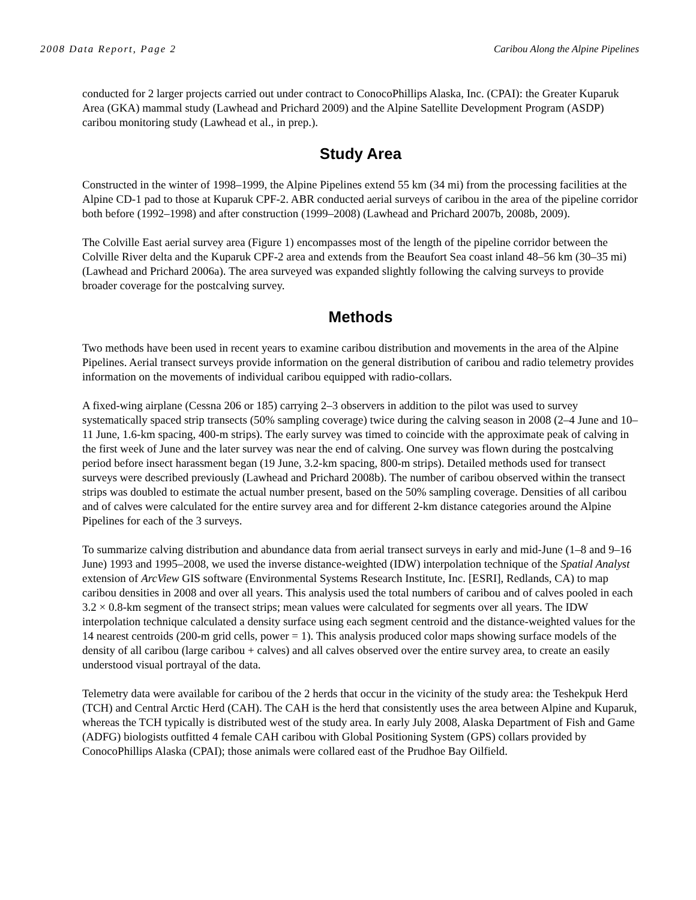2008 Data Report, Page 2 Caribou Along the Alpine Pipelines
conducted for 2 larger projects carried out under contract to ConocoPhillips Alaska, Inc. (CPAI): the Greater Kuparuk Area (GKA) mammal study (Lawhead and Prichard 2009) and the Alpine Satellite Development Program (ASDP) caribou monitoring study (Lawhead et al., in prep.).
Study Area
Constructed in the winter of 1998–1999, the Alpine Pipelines extend 55 km (34 mi) from the processing facilities at the Alpine CD-1 pad to those at Kuparuk CPF-2. ABR conducted aerial surveys of caribou in the area of the pipeline corridor both before (1992–1998) and after construction (1999–2008) (Lawhead and Prichard 2007b, 2008b, 2009).
The Colville East aerial survey area (Figure 1) encompasses most of the length of the pipeline corridor between the Colville River delta and the Kuparuk CPF-2 area and extends from the Beaufort Sea coast inland 48–56 km (30–35 mi) (Lawhead and Prichard 2006a). The area surveyed was expanded slightly following the calving surveys to provide broader coverage for the postcalving survey.
Methods
Two methods have been used in recent years to examine caribou distribution and movements in the area of the Alpine Pipelines. Aerial transect surveys provide information on the general distribution of caribou and radio telemetry provides information on the movements of individual caribou equipped with radio-collars.
A fixed-wing airplane (Cessna 206 or 185) carrying 2–3 observers in addition to the pilot was used to survey systematically spaced strip transects (50% sampling coverage) twice during the calving season in 2008 (2–4 June and 10–11 June, 1.6-km spacing, 400-m strips). The early survey was timed to coincide with the approximate peak of calving in the first week of June and the later survey was near the end of calving. One survey was flown during the postcalving period before insect harassment began (19 June, 3.2-km spacing, 800-m strips). Detailed methods used for transect surveys were described previously (Lawhead and Prichard 2008b). The number of caribou observed within the transect strips was doubled to estimate the actual number present, based on the 50% sampling coverage. Densities of all caribou and of calves were calculated for the entire survey area and for different 2-km distance categories around the Alpine Pipelines for each of the 3 surveys.
To summarize calving distribution and abundance data from aerial transect surveys in early and mid-June (1–8 and 9–16 June) 1993 and 1995–2008, we used the inverse distance-weighted (IDW) interpolation technique of the Spatial Analyst extension of ArcView GIS software (Environmental Systems Research Institute, Inc. [ESRI], Redlands, CA) to map caribou densities in 2008 and over all years. This analysis used the total numbers of caribou and of calves pooled in each 3.2 × 0.8-km segment of the transect strips; mean values were calculated for segments over all years. The IDW interpolation technique calculated a density surface using each segment centroid and the distance-weighted values for the 14 nearest centroids (200-m grid cells, power = 1). This analysis produced color maps showing surface models of the density of all caribou (large caribou + calves) and all calves observed over the entire survey area, to create an easily understood visual portrayal of the data.
Telemetry data were available for caribou of the 2 herds that occur in the vicinity of the study area: the Teshekpuk Herd (TCH) and Central Arctic Herd (CAH). The CAH is the herd that consistently uses the area between Alpine and Kuparuk, whereas the TCH typically is distributed west of the study area. In early July 2008, Alaska Department of Fish and Game (ADFG) biologists outfitted 4 female CAH caribou with Global Positioning System (GPS) collars provided by ConocoPhillips Alaska (CPAI); those animals were collared east of the Prudhoe Bay Oilfield.